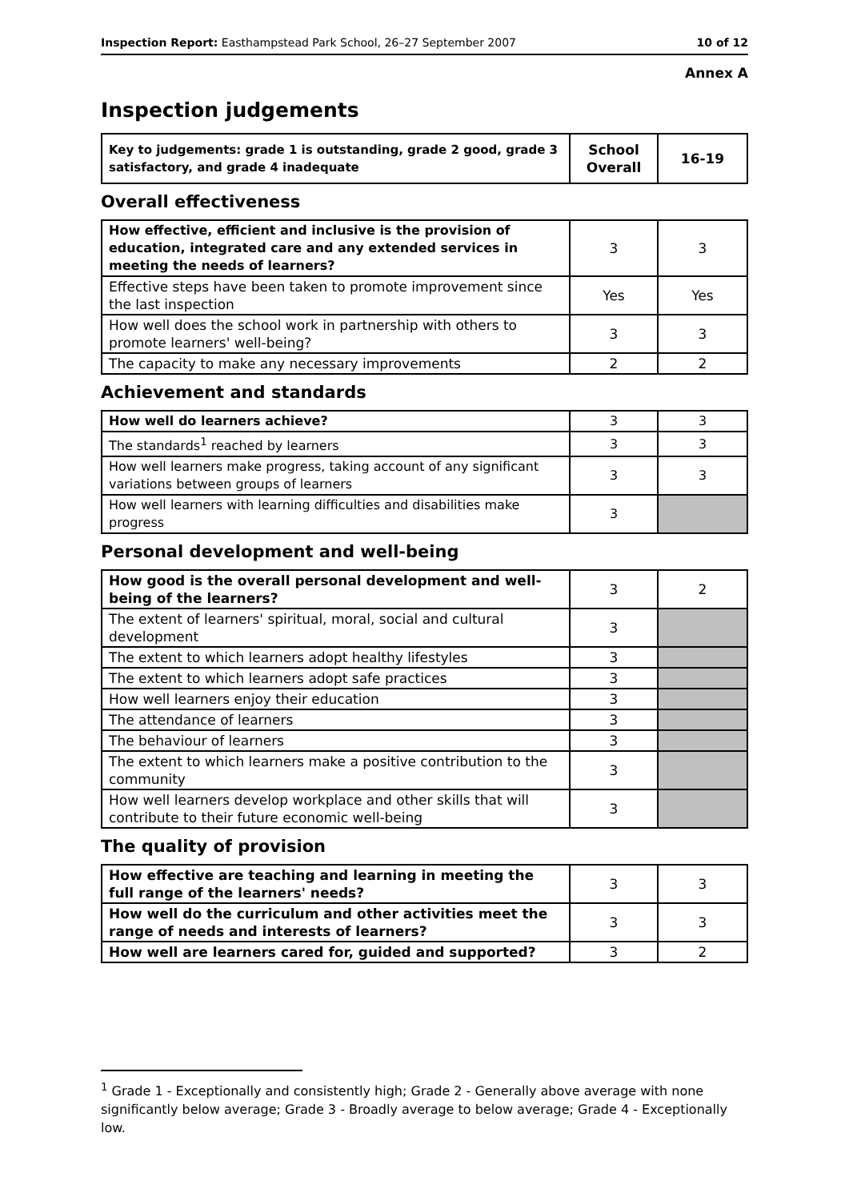Inspection Report: Easthampstead Park School, 26–27 September 2007 10 of 12
Annex A
Inspection judgements
| Key to judgements: grade 1 is outstanding, grade 2 good, grade 3 satisfactory, and grade 4 inadequate | School Overall | 16-19 |
Overall effectiveness
| How effective, efficient and inclusive is the provision of education, integrated care and any extended services in meeting the needs of learners? | 3 | 3 |
| Effective steps have been taken to promote improvement since the last inspection | Yes | Yes |
| How well does the school work in partnership with others to promote learners' well-being? | 3 | 3 |
| The capacity to make any necessary improvements | 2 | 2 |
Achievement and standards
| How well do learners achieve? | 3 | 3 |
| The standards<sup>1</sup> reached by learners | 3 | 3 |
| How well learners make progress, taking account of any significant variations between groups of learners | 3 | 3 |
| How well learners with learning difficulties and disabilities make progress | 3 | |
Personal development and well-being
| How good is the overall personal development and well-being of the learners? | 3 | 2 |
| The extent of learners' spiritual, moral, social and cultural development | 3 | |
| The extent to which learners adopt healthy lifestyles | 3 | |
| The extent to which learners adopt safe practices | 3 | |
| How well learners enjoy their education | 3 | |
| The attendance of learners | 3 | |
| The behaviour of learners | 3 | |
| The extent to which learners make a positive contribution to the community | 3 | |
| How well learners develop workplace and other skills that will contribute to their future economic well-being | 3 | |
The quality of provision
| How effective are teaching and learning in meeting the full range of the learners' needs? | 3 | 3 |
| How well do the curriculum and other activities meet the range of needs and interests of learners? | 3 | 3 |
| How well are learners cared for, guided and supported? | 3 | 2 |
<sup>1</sup> Grade 1 - Exceptionally and consistently high; Grade 2 - Generally above average with none significantly below average; Grade 3 - Broadly average to below average; Grade 4 - Exceptionally low.